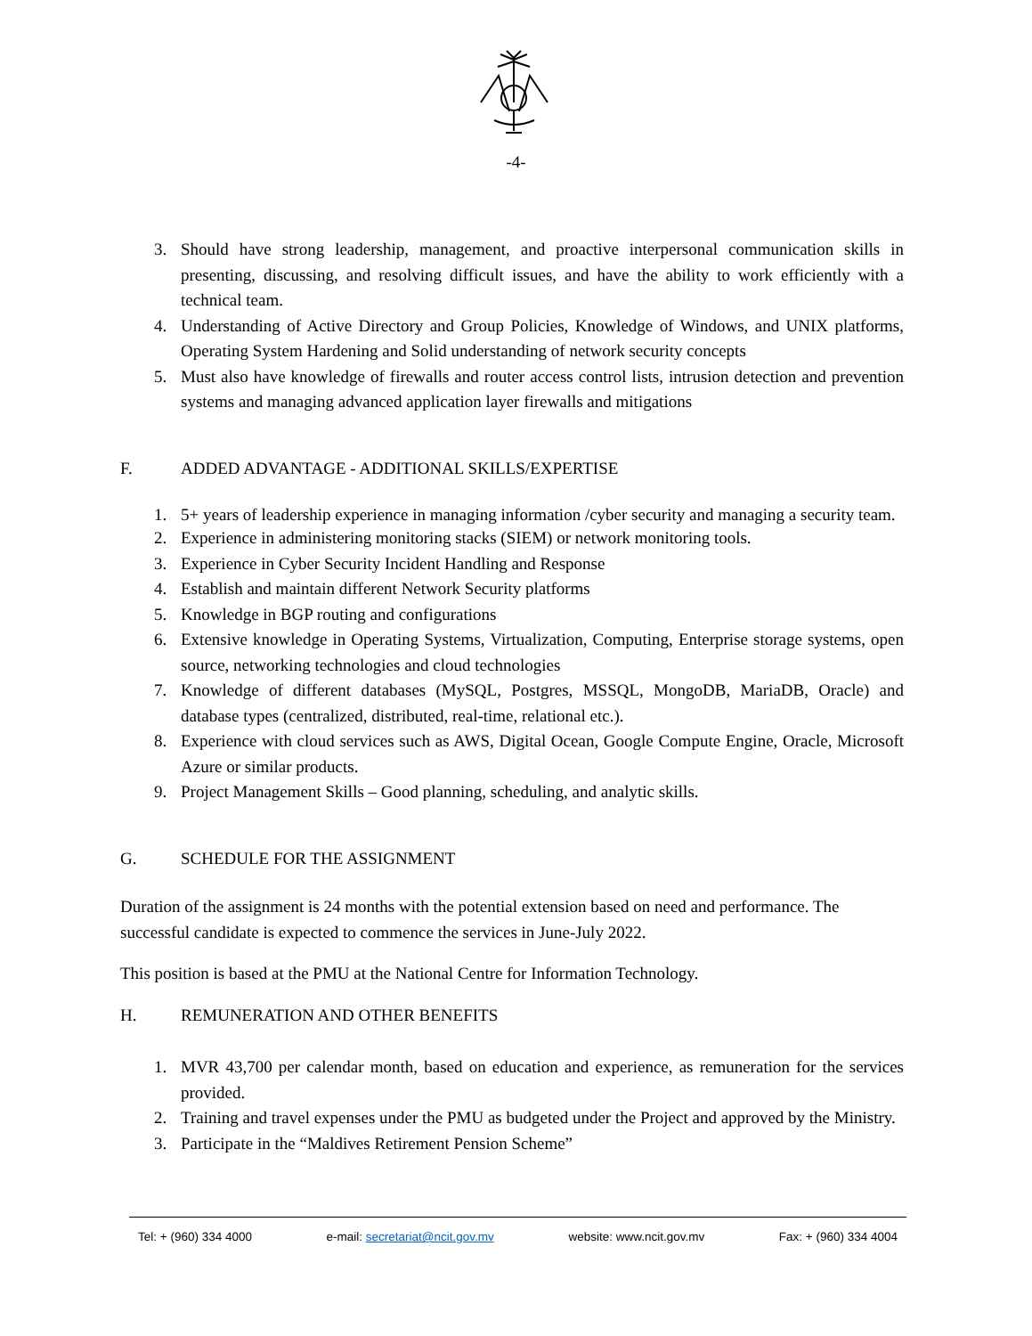-4-
3. Should have strong leadership, management, and proactive interpersonal communication skills in presenting, discussing, and resolving difficult issues, and have the ability to work efficiently with a technical team.
4. Understanding of Active Directory and Group Policies, Knowledge of Windows, and UNIX platforms, Operating System Hardening and Solid understanding of network security concepts
5. Must also have knowledge of firewalls and router access control lists, intrusion detection and prevention systems and managing advanced application layer firewalls and mitigations
F. ADDED ADVANTAGE - ADDITIONAL SKILLS/EXPERTISE
1. 5+ years of leadership experience in managing information /cyber security and managing a security team.
2. Experience in administering monitoring stacks (SIEM) or network monitoring tools.
3. Experience in Cyber Security Incident Handling and Response
4. Establish and maintain different Network Security platforms
5. Knowledge in BGP routing and configurations
6. Extensive knowledge in Operating Systems, Virtualization, Computing, Enterprise storage systems, open source, networking technologies and cloud technologies
7. Knowledge of different databases (MySQL, Postgres, MSSQL, MongoDB, MariaDB, Oracle) and database types (centralized, distributed, real-time, relational etc.).
8. Experience with cloud services such as AWS, Digital Ocean, Google Compute Engine, Oracle, Microsoft Azure or similar products.
9. Project Management Skills – Good planning, scheduling, and analytic skills.
G. SCHEDULE FOR THE ASSIGNMENT
Duration of the assignment is 24 months with the potential extension based on need and performance. The successful candidate is expected to commence the services in June-July 2022.
This position is based at the PMU at the National Centre for Information Technology.
H. REMUNERATION AND OTHER BENEFITS
1. MVR 43,700 per calendar month, based on education and experience, as remuneration for the services provided.
2. Training and travel expenses under the PMU as budgeted under the Project and approved by the Ministry.
3. Participate in the “Maldives Retirement Pension Scheme”
Tel: + (960) 334 4000 e-mail: secretariat@ncit.gov.mv website: www.ncit.gov.mv Fax: + (960) 334 4004